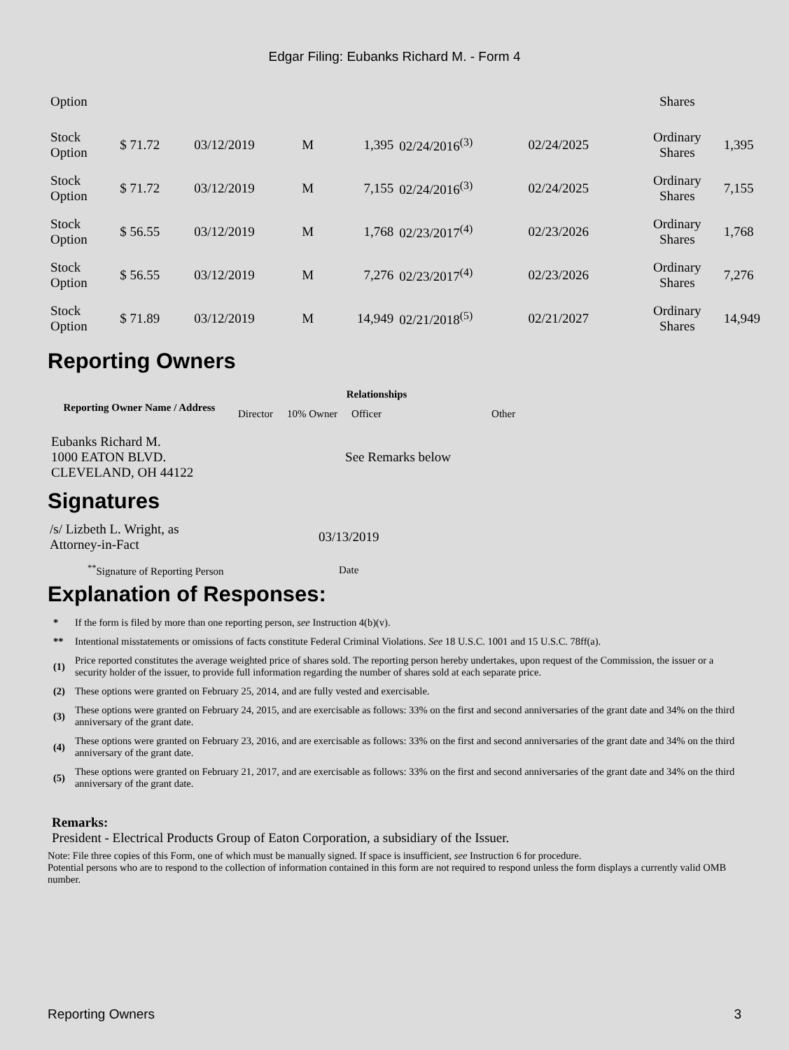Edgar Filing: Eubanks Richard M. - Form 4
| Option | | | | | | | Shares | |
| Stock Option | $ 71.72 | 03/12/2019 | M | 1,395 | 02/24/2016<sup>(3)</sup> | 02/24/2025 | Ordinary Shares | 1,395 |
| Stock Option | $ 71.72 | 03/12/2019 | M | 7,155 | 02/24/2016<sup>(3)</sup> | 02/24/2025 | Ordinary Shares | 7,155 |
| Stock Option | $ 56.55 | 03/12/2019 | M | 1,768 | 02/23/2017<sup>(4)</sup> | 02/23/2026 | Ordinary Shares | 1,768 |
| Stock Option | $ 56.55 | 03/12/2019 | M | 7,276 | 02/23/2017<sup>(4)</sup> | 02/23/2026 | Ordinary Shares | 7,276 |
| Stock Option | $ 71.89 | 03/12/2019 | M | 14,949 | 02/21/2018<sup>(5)</sup> | 02/21/2027 | Ordinary Shares | 14,949 |
Reporting Owners
| Reporting Owner Name / Address | Relationships | | | |
| --- | --- | --- | --- | --- |
| | Director | 10% Owner | Officer | Other |
| Eubanks Richard M. 1000 EATON BLVD. CLEVELAND, OH 44122 | | | See Remarks below | |
Signatures
| /s/ Lizbeth L. Wright, as Attorney-in-Fact | 03/13/2019 |
| <sup>**</sup> Signature of Reporting Person | Date |
Explanation of Responses:
| * | If the form is filed by more than one reporting person, see Instruction 4(b)(v). |
| ** | Intentional misstatements or omissions of facts constitute Federal Criminal Violations. See 18 U.S.C. 1001 and 15 U.S.C. 78ff(a). |
| (1) | Price reported constitutes the average weighted price of shares sold. The reporting person hereby undertakes, upon request of the Commission, the issuer or a security holder of the issuer, to provide full information regarding the number of shares sold at each separate price. |
| (2) | These options were granted on February 25, 2014, and are fully vested and exercisable. |
| (3) | These options were granted on February 24, 2015, and are exercisable as follows: 33% on the first and second anniversaries of the grant date and 34% on the third anniversary of the grant date. |
| (4) | These options were granted on February 23, 2016, and are exercisable as follows: 33% on the first and second anniversaries of the grant date and 34% on the third anniversary of the grant date. |
| (5) | These options were granted on February 21, 2017, and are exercisable as follows: 33% on the first and second anniversaries of the grant date and 34% on the third anniversary of the grant date. |
Remarks:
President - Electrical Products Group of Eaton Corporation, a subsidiary of the Issuer.
Note: File three copies of this Form, one of which must be manually signed. If space is insufficient, see Instruction 6 for procedure.
Potential persons who are to respond to the collection of information contained in this form are not required to respond unless the form displays a currently valid OMB number.
Reporting Owners 3